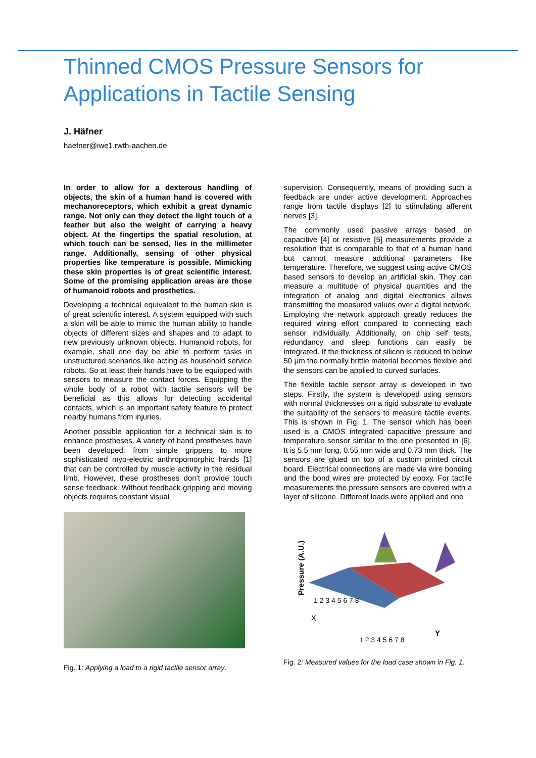Thinned CMOS Pressure Sensors for Applications in Tactile Sensing
J. Häfner
haefner@iwe1.rwth-aachen.de
In order to allow for a dexterous handling of objects, the skin of a human hand is covered with mechanoreceptors, which exhibit a great dynamic range. Not only can they detect the light touch of a feather but also the weight of carrying a heavy object. At the fingertips the spatial resolution, at which touch can be sensed, lies in the millimeter range. Additionally, sensing of other physical properties like temperature is possible. Mimicking these skin properties is of great scientific interest. Some of the promising application areas are those of humanoid robots and prosthetics.
Developing a technical equivalent to the human skin is of great scientific interest. A system equipped with such a skin will be able to mimic the human ability to handle objects of different sizes and shapes and to adapt to new previously unknown objects. Humanoid robots, for example, shall one day be able to perform tasks in unstructured scenarios like acting as household service robots. So at least their hands have to be equipped with sensors to measure the contact forces. Equipping the whole body of a robot with tactile sensors will be beneficial as this allows for detecting accidental contacts, which is an important safety feature to protect nearby humans from injuries.
Another possible application for a technical skin is to enhance prostheses. A variety of hand prostheses have been developed: from simple grippers to more sophisticated myo-electric anthropomorphic hands [1] that can be controlled by muscle activity in the residual limb. However, these prostheses don’t provide touch sense feedback. Without feedback gripping and moving objects requires constant visual
supervision. Consequently, means of providing such a feedback are under active development. Approaches range from tactile displays [2] to stimulating afferent nerves [3].
The commonly used passive arrays based on capacitive [4] or resistive [5] measurements provide a resolution that is comparable to that of a human hand but cannot measure additional parameters like temperature. Therefore, we suggest using active CMOS based sensors to develop an artificial skin. They can measure a multitude of physical quantities and the integration of analog and digital electronics allows transmitting the measured values over a digital network. Employing the network approach greatly reduces the required wiring effort compared to connecting each sensor individually. Additionally, on chip self tests, redundancy and sleep functions can easily be integrated. If the thickness of silicon is reduced to below 50 µm the normally brittle material becomes flexible and the sensors can be applied to curved surfaces.
The flexible tactile sensor array is developed in two steps. Firstly, the system is developed using sensors with normal thicknesses on a rigid substrate to evaluate the suitability of the sensors to measure tactile events. This is shown in Fig. 1. The sensor which has been used is a CMOS integrated capacitive pressure and temperature sensor similar to the one presented in [6]. It is 5.5 mm long, 0.55 mm wide and 0.73 mm thick. The sensors are glued on top of a custom printed circuit board. Electrical connections are made via wire bonding and the bond wires are protected by epoxy. For tactile measurements the pressure sensors are covered with a layer of silicone. Different loads were applied and one
Fig. 1: Applying a load to a rigid tactile sensor array.
Pressure (A.U.)
X
Y
1 2 3 4 5 6 7 8
1 2 3 4 5 6 7 8
Fig. 2: Measured values for the load case shown in Fig. 1.